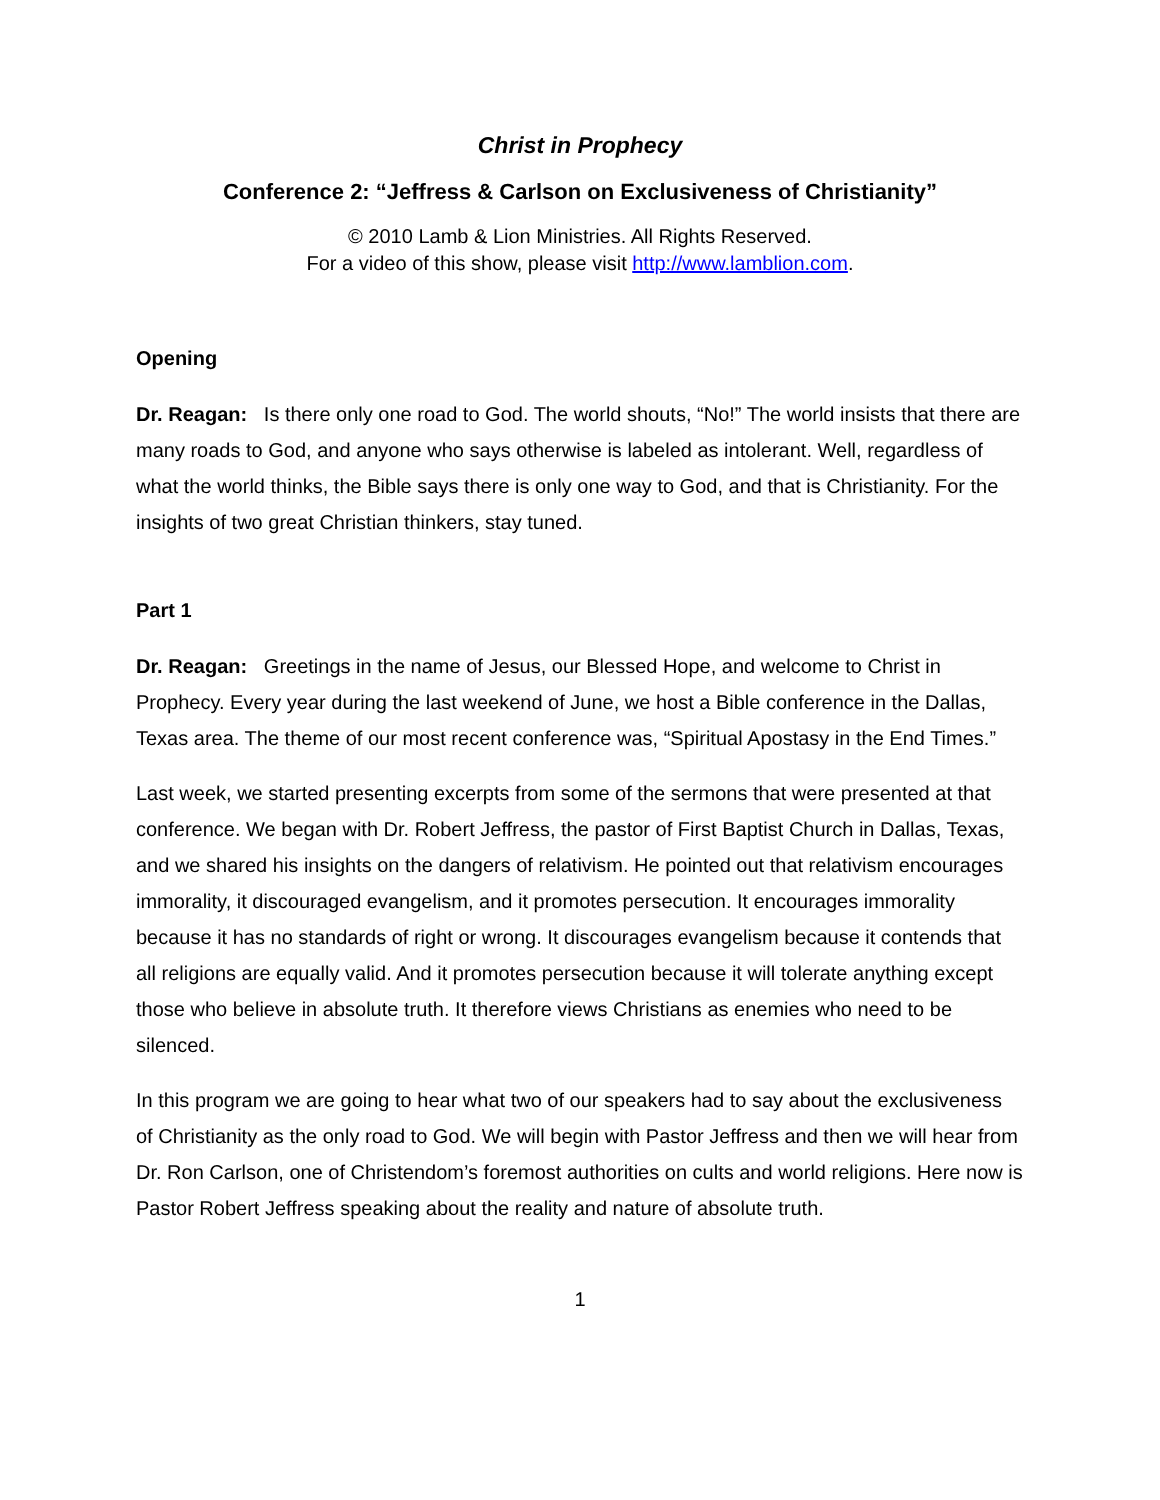Christ in Prophecy
Conference 2: “Jeffress & Carlson on Exclusiveness of Christianity”
© 2010 Lamb & Lion Ministries. All Rights Reserved.
For a video of this show, please visit http://www.lamblion.com.
Opening
Dr. Reagan: Is there only one road to God. The world shouts, “No!” The world insists that there are many roads to God, and anyone who says otherwise is labeled as intolerant. Well, regardless of what the world thinks, the Bible says there is only one way to God, and that is Christianity. For the insights of two great Christian thinkers, stay tuned.
Part 1
Dr. Reagan: Greetings in the name of Jesus, our Blessed Hope, and welcome to Christ in Prophecy. Every year during the last weekend of June, we host a Bible conference in the Dallas, Texas area. The theme of our most recent conference was, “Spiritual Apostasy in the End Times.”
Last week, we started presenting excerpts from some of the sermons that were presented at that conference. We began with Dr. Robert Jeffress, the pastor of First Baptist Church in Dallas, Texas, and we shared his insights on the dangers of relativism. He pointed out that relativism encourages immorality, it discouraged evangelism, and it promotes persecution. It encourages immorality because it has no standards of right or wrong. It discourages evangelism because it contends that all religions are equally valid. And it promotes persecution because it will tolerate anything except those who believe in absolute truth. It therefore views Christians as enemies who need to be silenced.
In this program we are going to hear what two of our speakers had to say about the exclusiveness of Christianity as the only road to God. We will begin with Pastor Jeffress and then we will hear from Dr. Ron Carlson, one of Christendom’s foremost authorities on cults and world religions. Here now is Pastor Robert Jeffress speaking about the reality and nature of absolute truth.
1